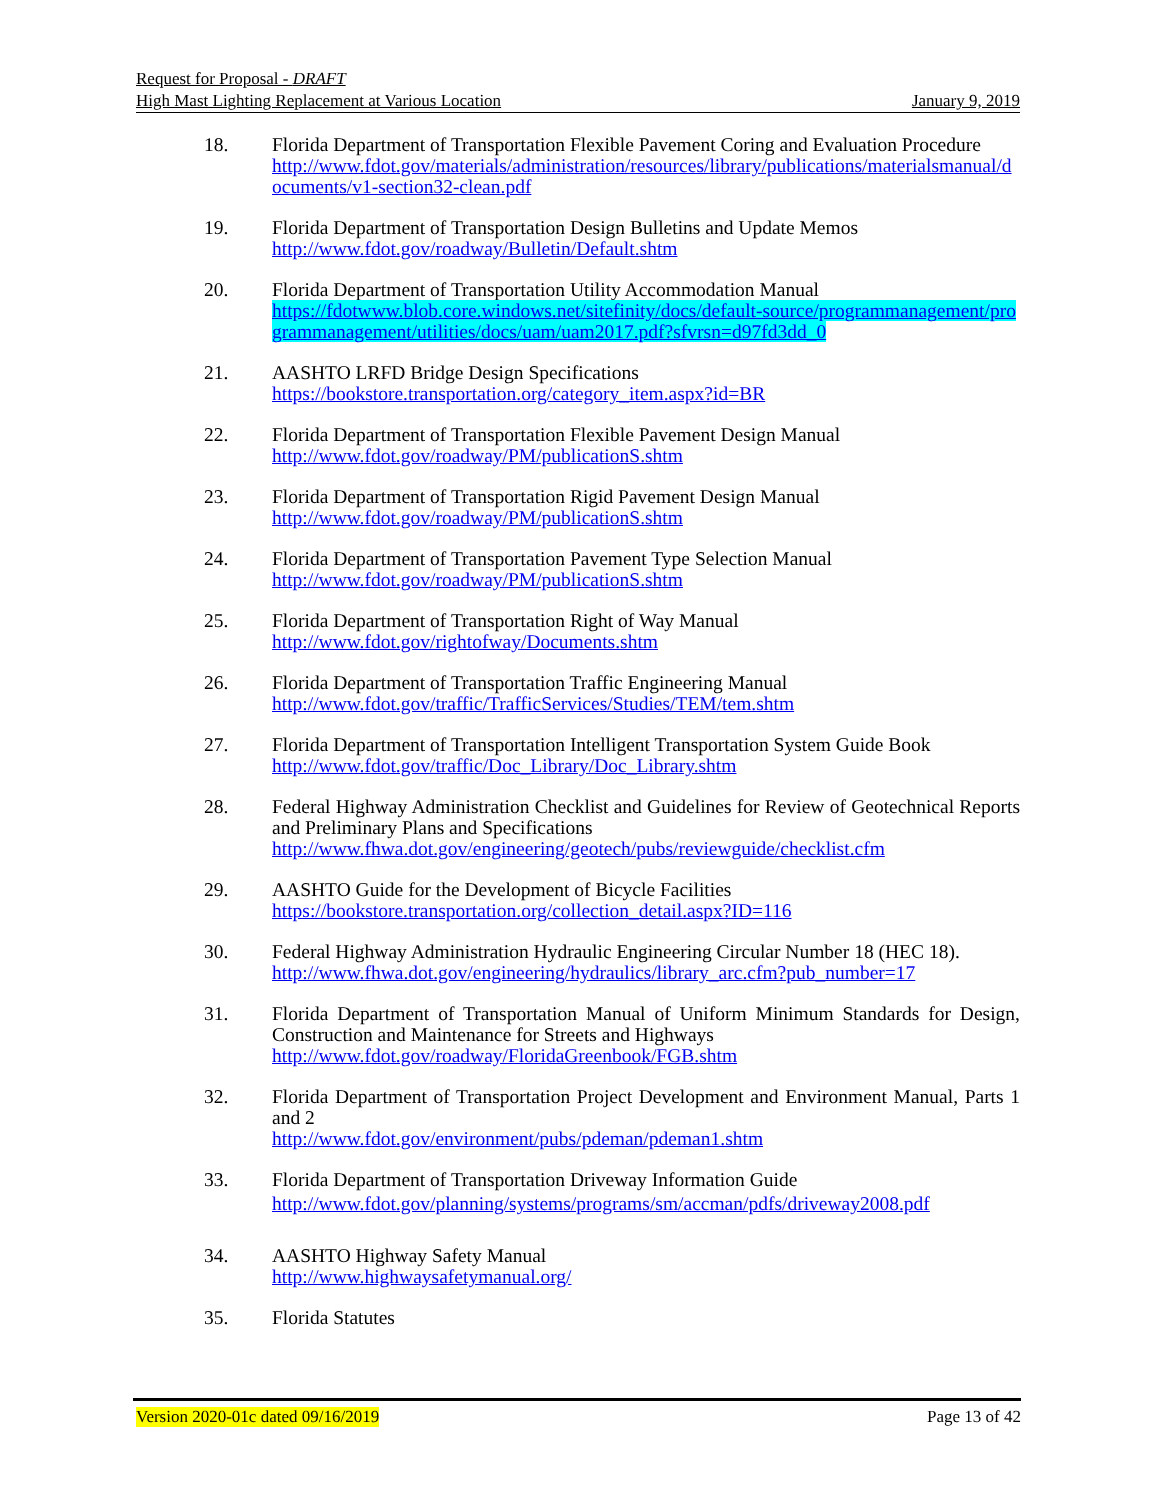Request for Proposal - DRAFT
High Mast Lighting Replacement at Various Location January 9, 2019
18. Florida Department of Transportation Flexible Pavement Coring and Evaluation Procedure
http://www.fdot.gov/materials/administration/resources/library/publications/materialsmanual/documents/v1-section32-clean.pdf
19. Florida Department of Transportation Design Bulletins and Update Memos
http://www.fdot.gov/roadway/Bulletin/Default.shtm
20. Florida Department of Transportation Utility Accommodation Manual
https://fdotwww.blob.core.windows.net/sitefinity/docs/default-source/programmanagement/programmanagement/utilities/docs/uam/uam2017.pdf?sfvrsn=d97fd3dd_0
21. AASHTO LRFD Bridge Design Specifications
https://bookstore.transportation.org/category_item.aspx?id=BR
22. Florida Department of Transportation Flexible Pavement Design Manual
http://www.fdot.gov/roadway/PM/publicationS.shtm
23. Florida Department of Transportation Rigid Pavement Design Manual
http://www.fdot.gov/roadway/PM/publicationS.shtm
24. Florida Department of Transportation Pavement Type Selection Manual
http://www.fdot.gov/roadway/PM/publicationS.shtm
25. Florida Department of Transportation Right of Way Manual
http://www.fdot.gov/rightofway/Documents.shtm
26. Florida Department of Transportation Traffic Engineering Manual
http://www.fdot.gov/traffic/TrafficServices/Studies/TEM/tem.shtm
27. Florida Department of Transportation Intelligent Transportation System Guide Book
http://www.fdot.gov/traffic/Doc_Library/Doc_Library.shtm
28. Federal Highway Administration Checklist and Guidelines for Review of Geotechnical Reports and Preliminary Plans and Specifications
http://www.fhwa.dot.gov/engineering/geotech/pubs/reviewguide/checklist.cfm
29. AASHTO Guide for the Development of Bicycle Facilities
https://bookstore.transportation.org/collection_detail.aspx?ID=116
30. Federal Highway Administration Hydraulic Engineering Circular Number 18 (HEC 18).
http://www.fhwa.dot.gov/engineering/hydraulics/library_arc.cfm?pub_number=17
31. Florida Department of Transportation Manual of Uniform Minimum Standards for Design, Construction and Maintenance for Streets and Highways
http://www.fdot.gov/roadway/FloridaGreenbook/FGB.shtm
32. Florida Department of Transportation Project Development and Environment Manual, Parts 1 and 2
http://www.fdot.gov/environment/pubs/pdeman/pdeman1.shtm
33. Florida Department of Transportation Driveway Information Guide
http://www.fdot.gov/planning/systems/programs/sm/accman/pdfs/driveway2008.pdf
34. AASHTO Highway Safety Manual
http://www.highwaysafetymanual.org/
35. Florida Statutes
Version 2020-01c dated 09/16/2019 Page 13 of 42